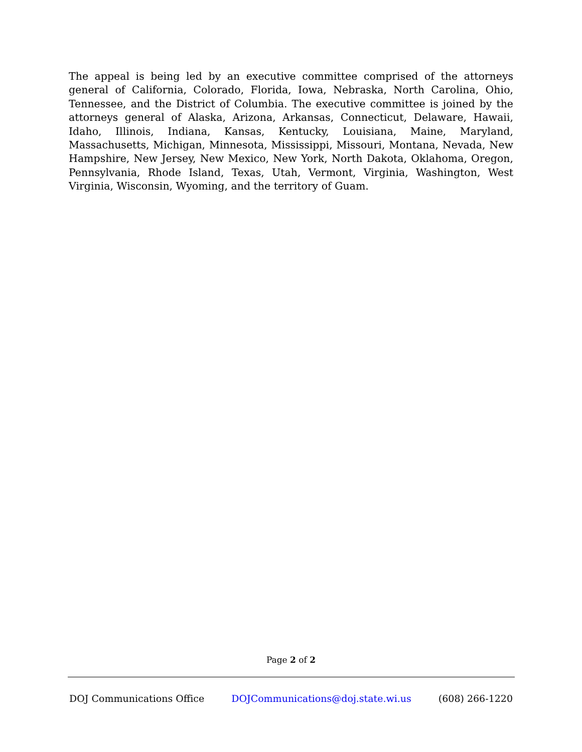The appeal is being led by an executive committee comprised of the attorneys general of California, Colorado, Florida, Iowa, Nebraska, North Carolina, Ohio, Tennessee, and the District of Columbia. The executive committee is joined by the attorneys general of Alaska, Arizona, Arkansas, Connecticut, Delaware, Hawaii, Idaho, Illinois, Indiana, Kansas, Kentucky, Louisiana, Maine, Maryland, Massachusetts, Michigan, Minnesota, Mississippi, Missouri, Montana, Nevada, New Hampshire, New Jersey, New Mexico, New York, North Dakota, Oklahoma, Oregon, Pennsylvania, Rhode Island, Texas, Utah, Vermont, Virginia, Washington, West Virginia, Wisconsin, Wyoming, and the territory of Guam.
Page 2 of 2
DOJ Communications Office DOJCommunications@doj.state.wi.us (608) 266-1220